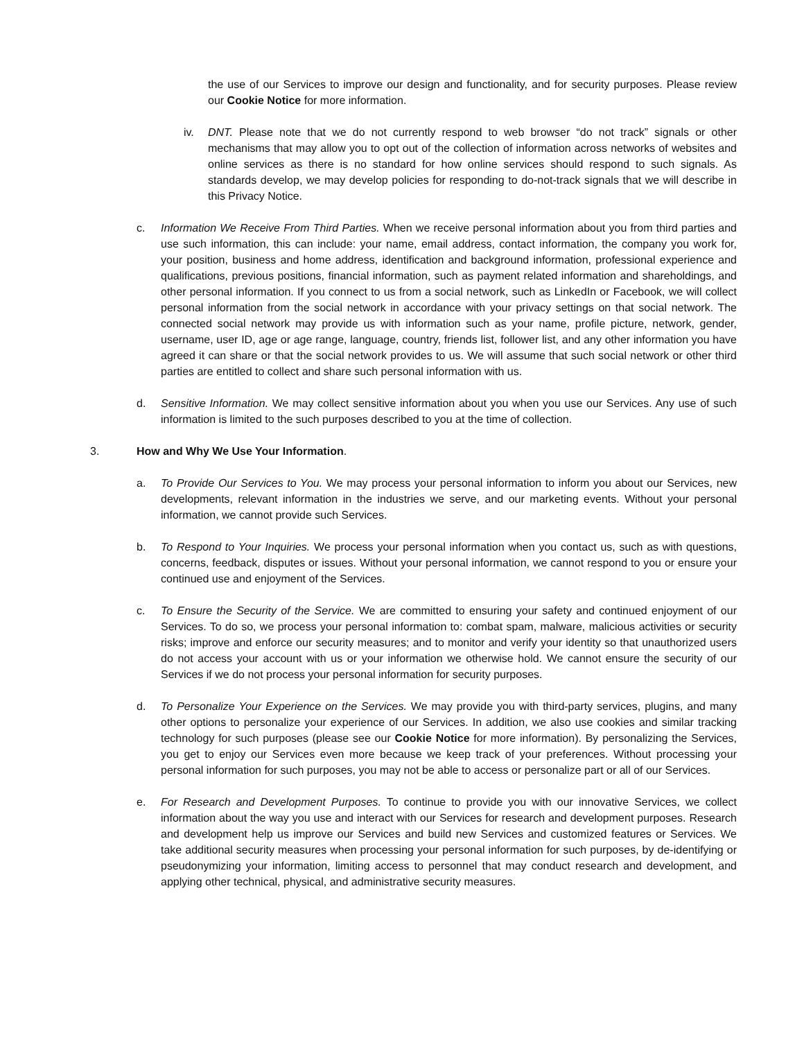the use of our Services to improve our design and functionality, and for security purposes. Please review our Cookie Notice for more information.
iv. DNT. Please note that we do not currently respond to web browser “do not track” signals or other mechanisms that may allow you to opt out of the collection of information across networks of websites and online services as there is no standard for how online services should respond to such signals. As standards develop, we may develop policies for responding to do-not-track signals that we will describe in this Privacy Notice.
c. Information We Receive From Third Parties. When we receive personal information about you from third parties and use such information, this can include: your name, email address, contact information, the company you work for, your position, business and home address, identification and background information, professional experience and qualifications, previous positions, financial information, such as payment related information and shareholdings, and other personal information. If you connect to us from a social network, such as LinkedIn or Facebook, we will collect personal information from the social network in accordance with your privacy settings on that social network. The connected social network may provide us with information such as your name, profile picture, network, gender, username, user ID, age or age range, language, country, friends list, follower list, and any other information you have agreed it can share or that the social network provides to us. We will assume that such social network or other third parties are entitled to collect and share such personal information with us.
d. Sensitive Information. We may collect sensitive information about you when you use our Services. Any use of such information is limited to the such purposes described to you at the time of collection.
3. How and Why We Use Your Information.
a. To Provide Our Services to You. We may process your personal information to inform you about our Services, new developments, relevant information in the industries we serve, and our marketing events. Without your personal information, we cannot provide such Services.
b. To Respond to Your Inquiries. We process your personal information when you contact us, such as with questions, concerns, feedback, disputes or issues. Without your personal information, we cannot respond to you or ensure your continued use and enjoyment of the Services.
c. To Ensure the Security of the Service. We are committed to ensuring your safety and continued enjoyment of our Services. To do so, we process your personal information to: combat spam, malware, malicious activities or security risks; improve and enforce our security measures; and to monitor and verify your identity so that unauthorized users do not access your account with us or your information we otherwise hold. We cannot ensure the security of our Services if we do not process your personal information for security purposes.
d. To Personalize Your Experience on the Services. We may provide you with third-party services, plugins, and many other options to personalize your experience of our Services. In addition, we also use cookies and similar tracking technology for such purposes (please see our Cookie Notice for more information). By personalizing the Services, you get to enjoy our Services even more because we keep track of your preferences. Without processing your personal information for such purposes, you may not be able to access or personalize part or all of our Services.
e. For Research and Development Purposes. To continue to provide you with our innovative Services, we collect information about the way you use and interact with our Services for research and development purposes. Research and development help us improve our Services and build new Services and customized features or Services. We take additional security measures when processing your personal information for such purposes, by de-identifying or pseudonymizing your information, limiting access to personnel that may conduct research and development, and applying other technical, physical, and administrative security measures.